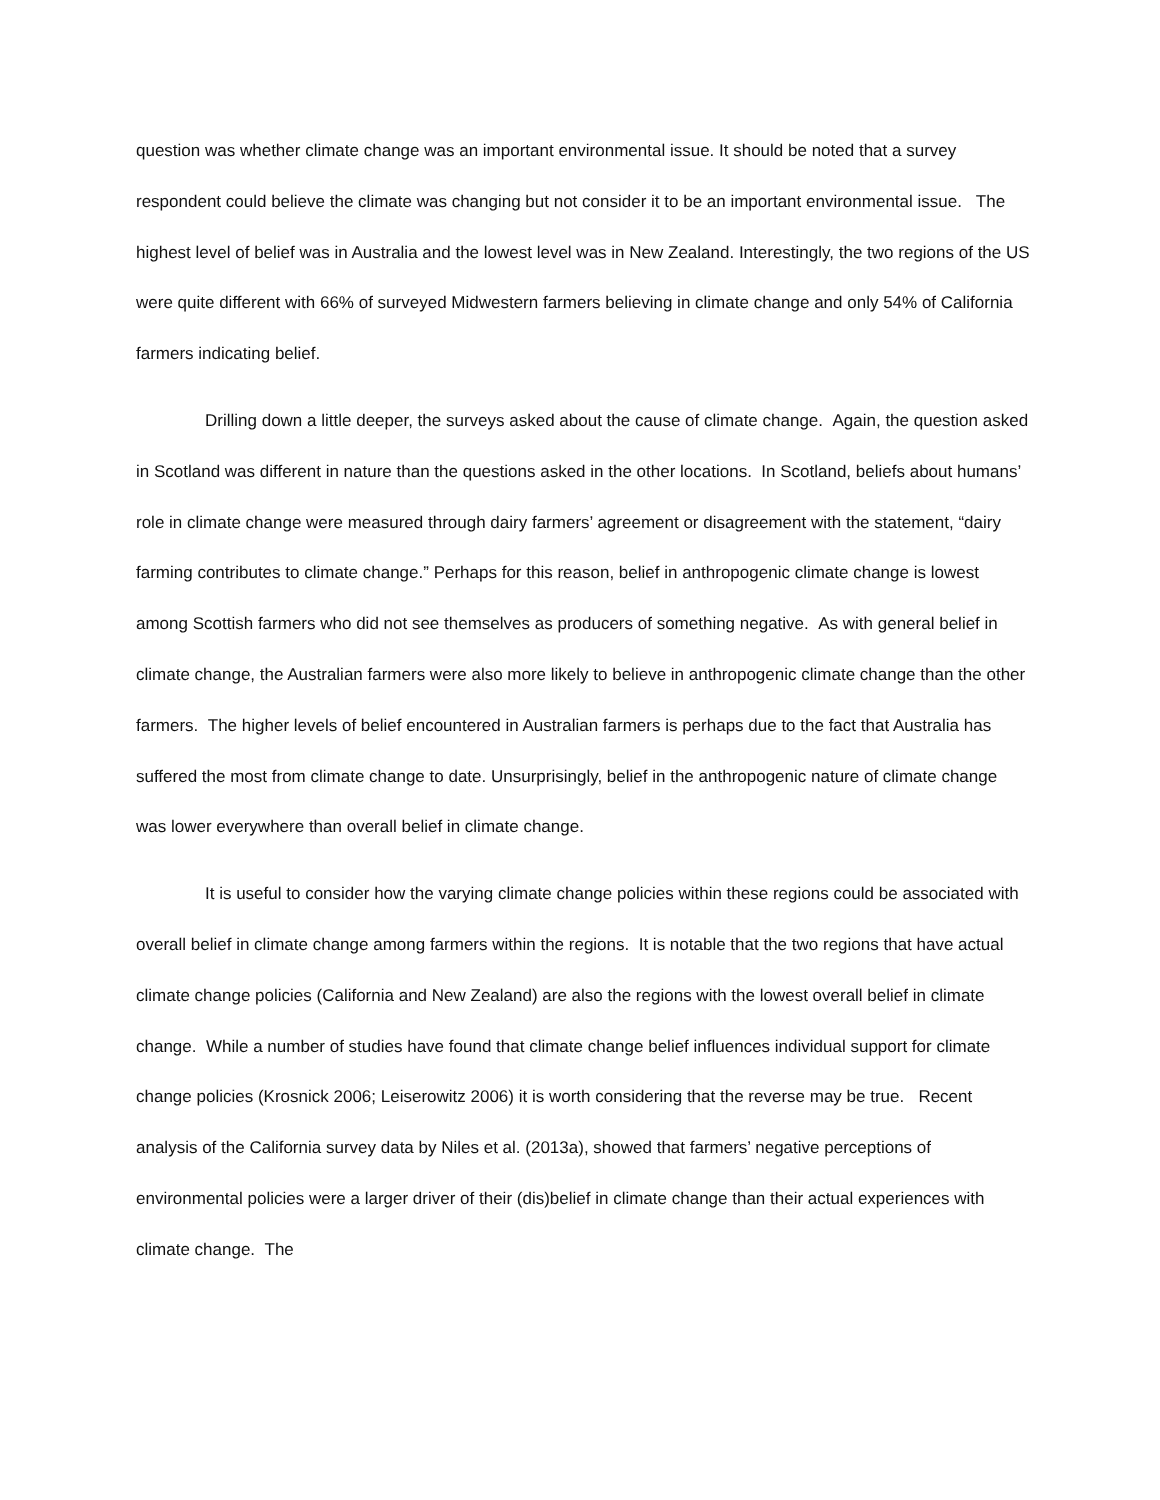question was whether climate change was an important environmental issue. It should be noted that a survey respondent could believe the climate was changing but not consider it to be an important environmental issue. The highest level of belief was in Australia and the lowest level was in New Zealand. Interestingly, the two regions of the US were quite different with 66% of surveyed Midwestern farmers believing in climate change and only 54% of California farmers indicating belief.
Drilling down a little deeper, the surveys asked about the cause of climate change. Again, the question asked in Scotland was different in nature than the questions asked in the other locations. In Scotland, beliefs about humans’ role in climate change were measured through dairy farmers’ agreement or disagreement with the statement, “dairy farming contributes to climate change.” Perhaps for this reason, belief in anthropogenic climate change is lowest among Scottish farmers who did not see themselves as producers of something negative. As with general belief in climate change, the Australian farmers were also more likely to believe in anthropogenic climate change than the other farmers. The higher levels of belief encountered in Australian farmers is perhaps due to the fact that Australia has suffered the most from climate change to date. Unsurprisingly, belief in the anthropogenic nature of climate change was lower everywhere than overall belief in climate change.
It is useful to consider how the varying climate change policies within these regions could be associated with overall belief in climate change among farmers within the regions. It is notable that the two regions that have actual climate change policies (California and New Zealand) are also the regions with the lowest overall belief in climate change. While a number of studies have found that climate change belief influences individual support for climate change policies (Krosnick 2006; Leiserowitz 2006) it is worth considering that the reverse may be true. Recent analysis of the California survey data by Niles et al. (2013a), showed that farmers’ negative perceptions of environmental policies were a larger driver of their (dis)belief in climate change than their actual experiences with climate change. The